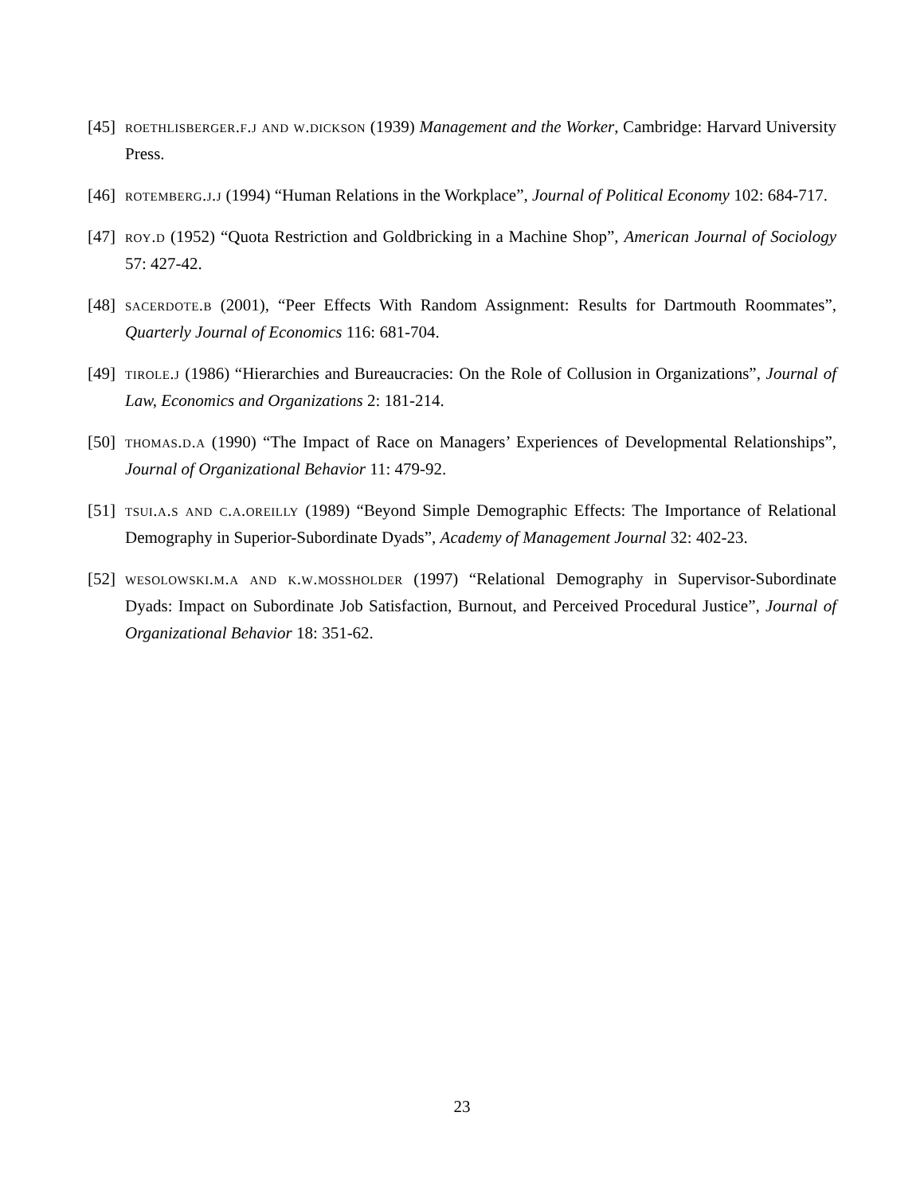[45] roethlisberger.f.j and w.dickson (1939) Management and the Worker, Cambridge: Harvard University Press.
[46] rotemberg.j.j (1994) “Human Relations in the Workplace”, Journal of Political Economy 102: 684-717.
[47] roy.d (1952) “Quota Restriction and Goldbricking in a Machine Shop”, American Journal of Sociology 57: 427-42.
[48] sacerdote.b (2001), “Peer Effects With Random Assignment: Results for Dartmouth Roommates”, Quarterly Journal of Economics 116: 681-704.
[49] tirole.j (1986) “Hierarchies and Bureaucracies: On the Role of Collusion in Organizations”, Journal of Law, Economics and Organizations 2: 181-214.
[50] thomas.d.a (1990) “The Impact of Race on Managers’ Experiences of Developmental Relationships”, Journal of Organizational Behavior 11: 479-92.
[51] tsui.a.s and c.a.oreilly (1989) “Beyond Simple Demographic Effects: The Importance of Relational Demography in Superior-Subordinate Dyads”, Academy of Management Journal 32: 402-23.
[52] wesolowski.m.a and k.w.mossholder (1997) “Relational Demography in Supervisor-Subordinate Dyads: Impact on Subordinate Job Satisfaction, Burnout, and Perceived Procedural Justice”, Journal of Organizational Behavior 18: 351-62.
23